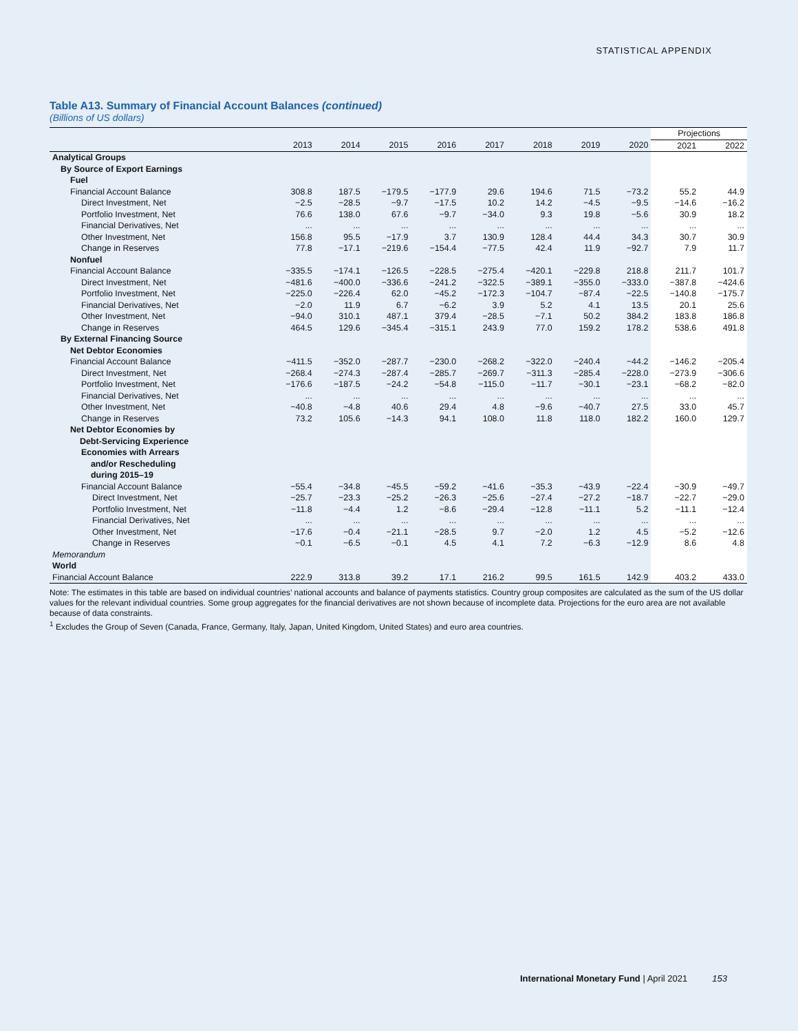STATISTICAL APPENDIX
Table A13. Summary of Financial Account Balances (continued)
(Billions of US dollars)
| | | | | | | | | | Projections | |
| --- | --- | --- | --- | --- | --- | --- | --- | --- | --- | --- |
| | 2013 | 2014 | 2015 | 2016 | 2017 | 2018 | 2019 | 2020 | 2021 | 2022 |
| Analytical Groups | | | | | | | | | | |
| By Source of Export Earnings | | | | | | | | | | |
| Fuel | | | | | | | | | | |
| Financial Account Balance | 308.8 | 187.5 | −179.5 | −177.9 | 29.6 | 194.6 | 71.5 | −73.2 | 55.2 | 44.9 |
| Direct Investment, Net | −2.5 | −28.5 | −9.7 | −17.5 | 10.2 | 14.2 | −4.5 | −9.5 | −14.6 | −16.2 |
| Portfolio Investment, Net | 76.6 | 138.0 | 67.6 | −9.7 | −34.0 | 9.3 | 19.8 | −5.6 | 30.9 | 18.2 |
| Financial Derivatives, Net | ... | ... | ... | ... | ... | ... | ... | ... | ... | ... |
| Other Investment, Net | 156.8 | 95.5 | −17.9 | 3.7 | 130.9 | 128.4 | 44.4 | 34.3 | 30.7 | 30.9 |
| Change in Reserves | 77.8 | −17.1 | −219.6 | −154.4 | −77.5 | 42.4 | 11.9 | −92.7 | 7.9 | 11.7 |
| Nonfuel | | | | | | | | | | |
| Financial Account Balance | −335.5 | −174.1 | −126.5 | −228.5 | −275.4 | −420.1 | −229.8 | 218.8 | 211.7 | 101.7 |
| Direct Investment, Net | −481.6 | −400.0 | −336.6 | −241.2 | −322.5 | −389.1 | −355.0 | −333.0 | −387.8 | −424.6 |
| Portfolio Investment, Net | −225.0 | −226.4 | 62.0 | −45.2 | −172.3 | −104.7 | −87.4 | −22.5 | −140.8 | −175.7 |
| Financial Derivatives, Net | −2.0 | 11.9 | 6.7 | −6.2 | 3.9 | 5.2 | 4.1 | 13.5 | 20.1 | 25.6 |
| Other Investment, Net | −94.0 | 310.1 | 487.1 | 379.4 | −28.5 | −7.1 | 50.2 | 384.2 | 183.8 | 186.8 |
| Change in Reserves | 464.5 | 129.6 | −345.4 | −315.1 | 243.9 | 77.0 | 159.2 | 178.2 | 538.6 | 491.8 |
| By External Financing Source | | | | | | | | | | |
| Net Debtor Economies | | | | | | | | | | |
| Financial Account Balance | −411.5 | −352.0 | −287.7 | −230.0 | −268.2 | −322.0 | −240.4 | −44.2 | −146.2 | −205.4 |
| Direct Investment, Net | −268.4 | −274.3 | −287.4 | −285.7 | −269.7 | −311.3 | −285.4 | −228.0 | −273.9 | −306.6 |
| Portfolio Investment, Net | −176.6 | −187.5 | −24.2 | −54.8 | −115.0 | −11.7 | −30.1 | −23.1 | −68.2 | −82.0 |
| Financial Derivatives, Net | ... | ... | ... | ... | ... | ... | ... | ... | ... | ... |
| Other Investment, Net | −40.8 | −4.8 | 40.6 | 29.4 | 4.8 | −9.6 | −40.7 | 27.5 | 33.0 | 45.7 |
| Change in Reserves | 73.2 | 105.6 | −14.3 | 94.1 | 108.0 | 11.8 | 118.0 | 182.2 | 160.0 | 129.7 |
| Net Debtor Economies by Debt-Servicing Experience | | | | | | | | | | |
| Economies with Arrears and/or Rescheduling during 2015–19 | | | | | | | | | | |
| Financial Account Balance | −55.4 | −34.8 | −45.5 | −59.2 | −41.6 | −35.3 | −43.9 | −22.4 | −30.9 | −49.7 |
| Direct Investment, Net | −25.7 | −23.3 | −25.2 | −26.3 | −25.6 | −27.4 | −27.2 | −18.7 | −22.7 | −29.0 |
| Portfolio Investment, Net | −11.8 | −4.4 | 1.2 | −8.6 | −29.4 | −12.8 | −11.1 | 5.2 | −11.1 | −12.4 |
| Financial Derivatives, Net | ... | ... | ... | ... | ... | ... | ... | ... | ... | ... |
| Other Investment, Net | −17.6 | −0.4 | −21.1 | −28.5 | 9.7 | −2.0 | 1.2 | 4.5 | −5.2 | −12.6 |
| Change in Reserves | −0.1 | −6.5 | −0.1 | 4.5 | 4.1 | 7.2 | −6.3 | −12.9 | 8.6 | 4.8 |
| Memorandum | | | | | | | | | | |
| World | | | | | | | | | | |
| Financial Account Balance | 222.9 | 313.8 | 39.2 | 17.1 | 216.2 | 99.5 | 161.5 | 142.9 | 403.2 | 433.0 |
Note: The estimates in this table are based on individual countries’ national accounts and balance of payments statistics. Country group composites are calculated as the sum of the US dollar values for the relevant individual countries. Some group aggregates for the financial derivatives are not shown because of incomplete data. Projections for the euro area are not available because of data constraints.
<sup>1</sup> Excludes the Group of Seven (Canada, France, Germany, Italy, Japan, United Kingdom, United States) and euro area countries.
International Monetary Fund | April 2021 153